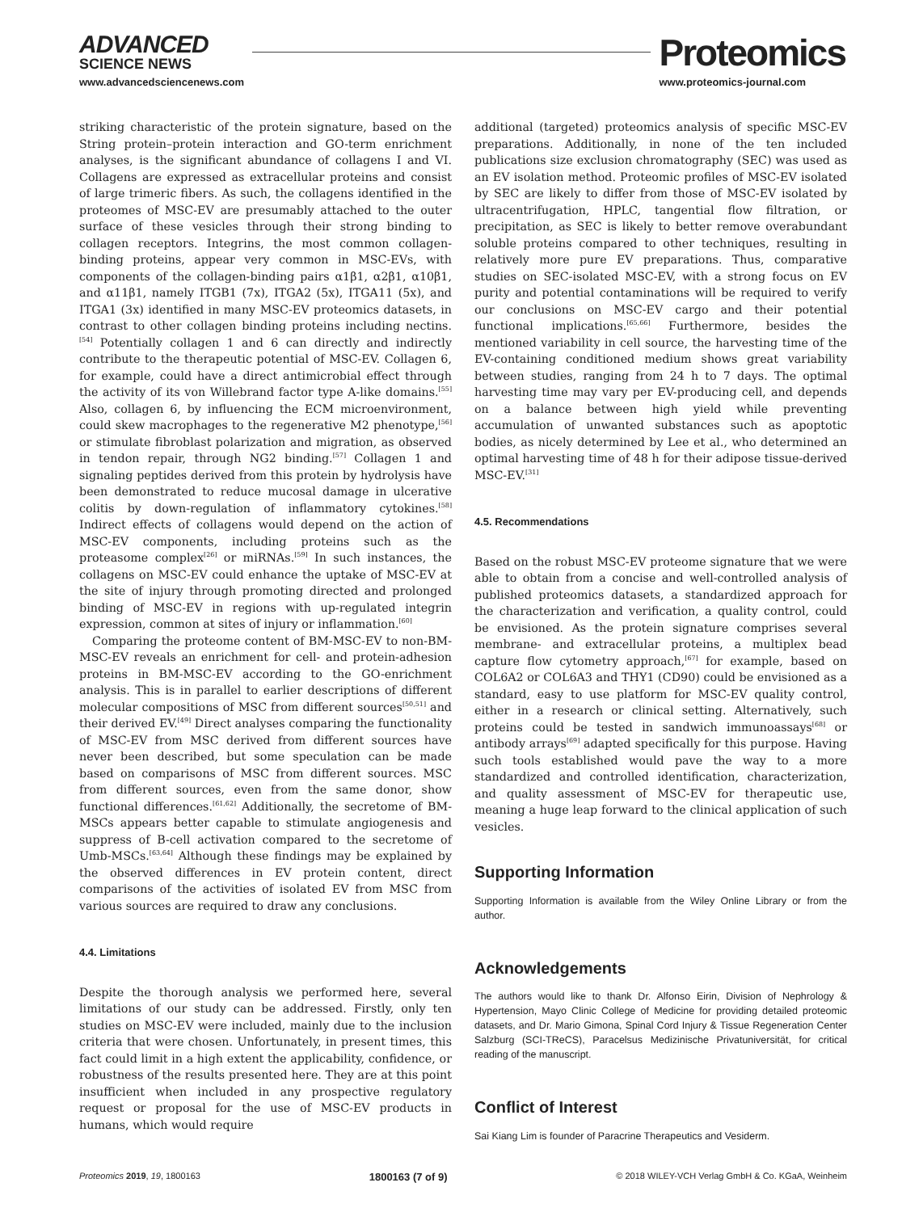ADVANCED
SCIENCE NEWS
www.advancedsciencenews.com
Proteomics
www.proteomics-journal.com
striking characteristic of the protein signature, based on the String protein–protein interaction and GO-term enrichment analyses, is the significant abundance of collagens I and VI. Collagens are expressed as extracellular proteins and consist of large trimeric fibers. As such, the collagens identified in the proteomes of MSC-EV are presumably attached to the outer surface of these vesicles through their strong binding to collagen receptors. Integrins, the most common collagen-binding proteins, appear very common in MSC-EVs, with components of the collagen-binding pairs α1β1, α2β1, α10β1, and α11β1, namely ITGB1 (7x), ITGA2 (5x), ITGA11 (5x), and ITGA1 (3x) identified in many MSC-EV proteomics datasets, in contrast to other collagen binding proteins including nectins.<sup>[54]</sup> Potentially collagen 1 and 6 can directly and indirectly contribute to the therapeutic potential of MSC-EV. Collagen 6, for example, could have a direct antimicrobial effect through the activity of its von Willebrand factor type A-like domains.<sup>[55]</sup> Also, collagen 6, by influencing the ECM microenvironment, could skew macrophages to the regenerative M2 phenotype,<sup>[56]</sup> or stimulate fibroblast polarization and migration, as observed in tendon repair, through NG2 binding.<sup>[57]</sup> Collagen 1 and signaling peptides derived from this protein by hydrolysis have been demonstrated to reduce mucosal damage in ulcerative colitis by down-regulation of inflammatory cytokines.<sup>[58]</sup> Indirect effects of collagens would depend on the action of MSC-EV components, including proteins such as the proteasome complex<sup>[26]</sup> or miRNAs.<sup>[59]</sup> In such instances, the collagens on MSC-EV could enhance the uptake of MSC-EV at the site of injury through promoting directed and prolonged binding of MSC-EV in regions with up-regulated integrin expression, common at sites of injury or inflammation.<sup>[60]</sup>
Comparing the proteome content of BM-MSC-EV to non-BM-MSC-EV reveals an enrichment for cell- and protein-adhesion proteins in BM-MSC-EV according to the GO-enrichment analysis. This is in parallel to earlier descriptions of different molecular compositions of MSC from different sources<sup>[50,51]</sup> and their derived EV.<sup>[49]</sup> Direct analyses comparing the functionality of MSC-EV from MSC derived from different sources have never been described, but some speculation can be made based on comparisons of MSC from different sources. MSC from different sources, even from the same donor, show functional differences.<sup>[61,62]</sup> Additionally, the secretome of BM-MSCs appears better capable to stimulate angiogenesis and suppress of B-cell activation compared to the secretome of Umb-MSCs.<sup>[63,64]</sup> Although these findings may be explained by the observed differences in EV protein content, direct comparisons of the activities of isolated EV from MSC from various sources are required to draw any conclusions.
4.4. Limitations
Despite the thorough analysis we performed here, several limitations of our study can be addressed. Firstly, only ten studies on MSC-EV were included, mainly due to the inclusion criteria that were chosen. Unfortunately, in present times, this fact could limit in a high extent the applicability, confidence, or robustness of the results presented here. They are at this point insufficient when included in any prospective regulatory request or proposal for the use of MSC-EV products in humans, which would require
additional (targeted) proteomics analysis of specific MSC-EV preparations. Additionally, in none of the ten included publications size exclusion chromatography (SEC) was used as an EV isolation method. Proteomic profiles of MSC-EV isolated by SEC are likely to differ from those of MSC-EV isolated by ultracentrifugation, HPLC, tangential flow filtration, or precipitation, as SEC is likely to better remove overabundant soluble proteins compared to other techniques, resulting in relatively more pure EV preparations. Thus, comparative studies on SEC-isolated MSC-EV, with a strong focus on EV purity and potential contaminations will be required to verify our conclusions on MSC-EV cargo and their potential functional implications.<sup>[65,66]</sup> Furthermore, besides the mentioned variability in cell source, the harvesting time of the EV-containing conditioned medium shows great variability between studies, ranging from 24 h to 7 days. The optimal harvesting time may vary per EV-producing cell, and depends on a balance between high yield while preventing accumulation of unwanted substances such as apoptotic bodies, as nicely determined by Lee et al., who determined an optimal harvesting time of 48 h for their adipose tissue-derived MSC-EV.<sup>[31]</sup>
4.5. Recommendations
Based on the robust MSC-EV proteome signature that we were able to obtain from a concise and well-controlled analysis of published proteomics datasets, a standardized approach for the characterization and verification, a quality control, could be envisioned. As the protein signature comprises several membrane- and extracellular proteins, a multiplex bead capture flow cytometry approach,<sup>[67]</sup> for example, based on COL6A2 or COL6A3 and THY1 (CD90) could be envisioned as a standard, easy to use platform for MSC-EV quality control, either in a research or clinical setting. Alternatively, such proteins could be tested in sandwich immunoassays<sup>[68]</sup> or antibody arrays<sup>[69]</sup> adapted specifically for this purpose. Having such tools established would pave the way to a more standardized and controlled identification, characterization, and quality assessment of MSC-EV for therapeutic use, meaning a huge leap forward to the clinical application of such vesicles.
Supporting Information
Supporting Information is available from the Wiley Online Library or from the author.
Acknowledgements
The authors would like to thank Dr. Alfonso Eirin, Division of Nephrology & Hypertension, Mayo Clinic College of Medicine for providing detailed proteomic datasets, and Dr. Mario Gimona, Spinal Cord Injury & Tissue Regeneration Center Salzburg (SCI-TReCS), Paracelsus Medizinische Privatuniversität, for critical reading of the manuscript.
Conflict of Interest
Sai Kiang Lim is founder of Paracrine Therapeutics and Vesiderm.
Proteomics 2019, 19, 1800163 1800163 (7 of 9) © 2018 WILEY-VCH Verlag GmbH & Co. KGaA, Weinheim